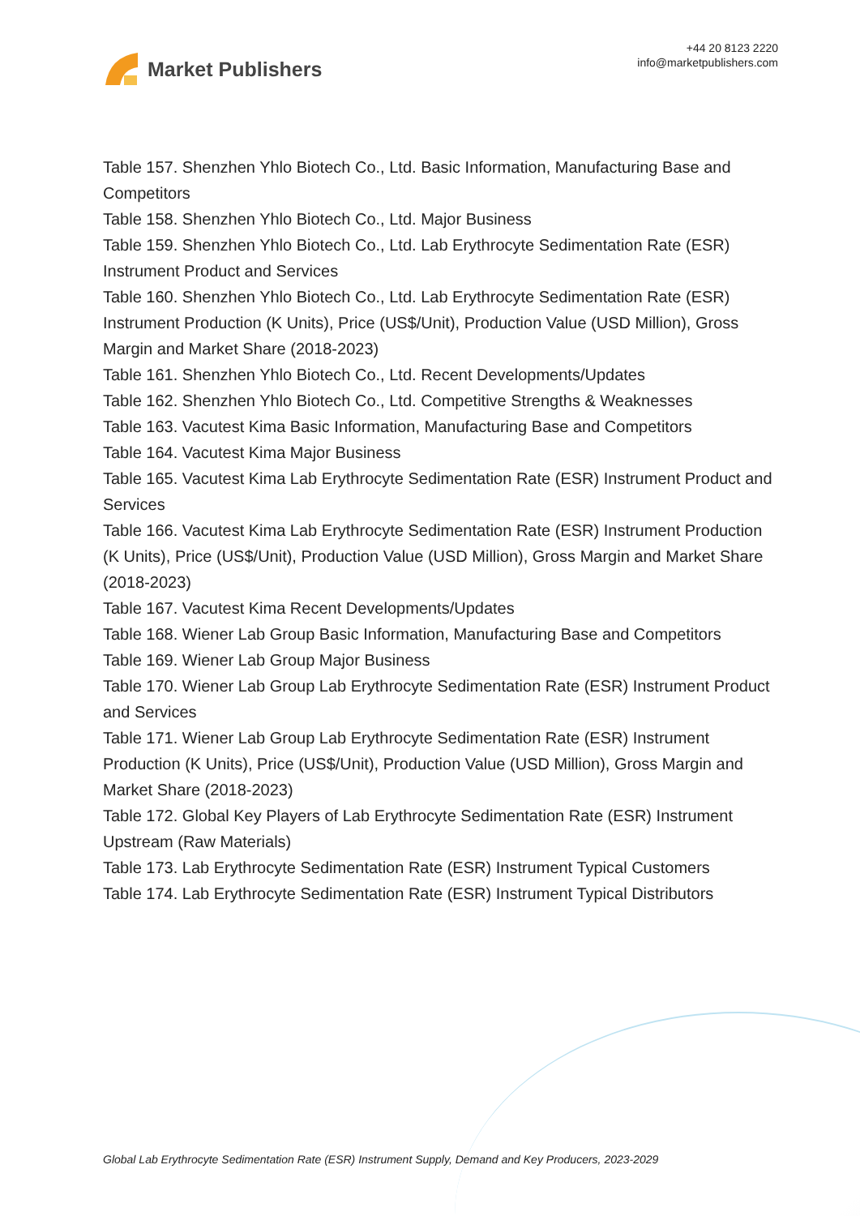Market Publishers
+44 20 8123 2220
info@marketpublishers.com
Table 157. Shenzhen Yhlo Biotech Co., Ltd. Basic Information, Manufacturing Base and Competitors
Table 158. Shenzhen Yhlo Biotech Co., Ltd. Major Business
Table 159. Shenzhen Yhlo Biotech Co., Ltd. Lab Erythrocyte Sedimentation Rate (ESR) Instrument Product and Services
Table 160. Shenzhen Yhlo Biotech Co., Ltd. Lab Erythrocyte Sedimentation Rate (ESR) Instrument Production (K Units), Price (US$/Unit), Production Value (USD Million), Gross Margin and Market Share (2018-2023)
Table 161. Shenzhen Yhlo Biotech Co., Ltd. Recent Developments/Updates
Table 162. Shenzhen Yhlo Biotech Co., Ltd. Competitive Strengths & Weaknesses
Table 163. Vacutest Kima Basic Information, Manufacturing Base and Competitors
Table 164. Vacutest Kima Major Business
Table 165. Vacutest Kima Lab Erythrocyte Sedimentation Rate (ESR) Instrument Product and Services
Table 166. Vacutest Kima Lab Erythrocyte Sedimentation Rate (ESR) Instrument Production (K Units), Price (US$/Unit), Production Value (USD Million), Gross Margin and Market Share (2018-2023)
Table 167. Vacutest Kima Recent Developments/Updates
Table 168. Wiener Lab Group Basic Information, Manufacturing Base and Competitors
Table 169. Wiener Lab Group Major Business
Table 170. Wiener Lab Group Lab Erythrocyte Sedimentation Rate (ESR) Instrument Product and Services
Table 171. Wiener Lab Group Lab Erythrocyte Sedimentation Rate (ESR) Instrument Production (K Units), Price (US$/Unit), Production Value (USD Million), Gross Margin and Market Share (2018-2023)
Table 172. Global Key Players of Lab Erythrocyte Sedimentation Rate (ESR) Instrument Upstream (Raw Materials)
Table 173. Lab Erythrocyte Sedimentation Rate (ESR) Instrument Typical Customers
Table 174. Lab Erythrocyte Sedimentation Rate (ESR) Instrument Typical Distributors
Global Lab Erythrocyte Sedimentation Rate (ESR) Instrument Supply, Demand and Key Producers, 2023-2029